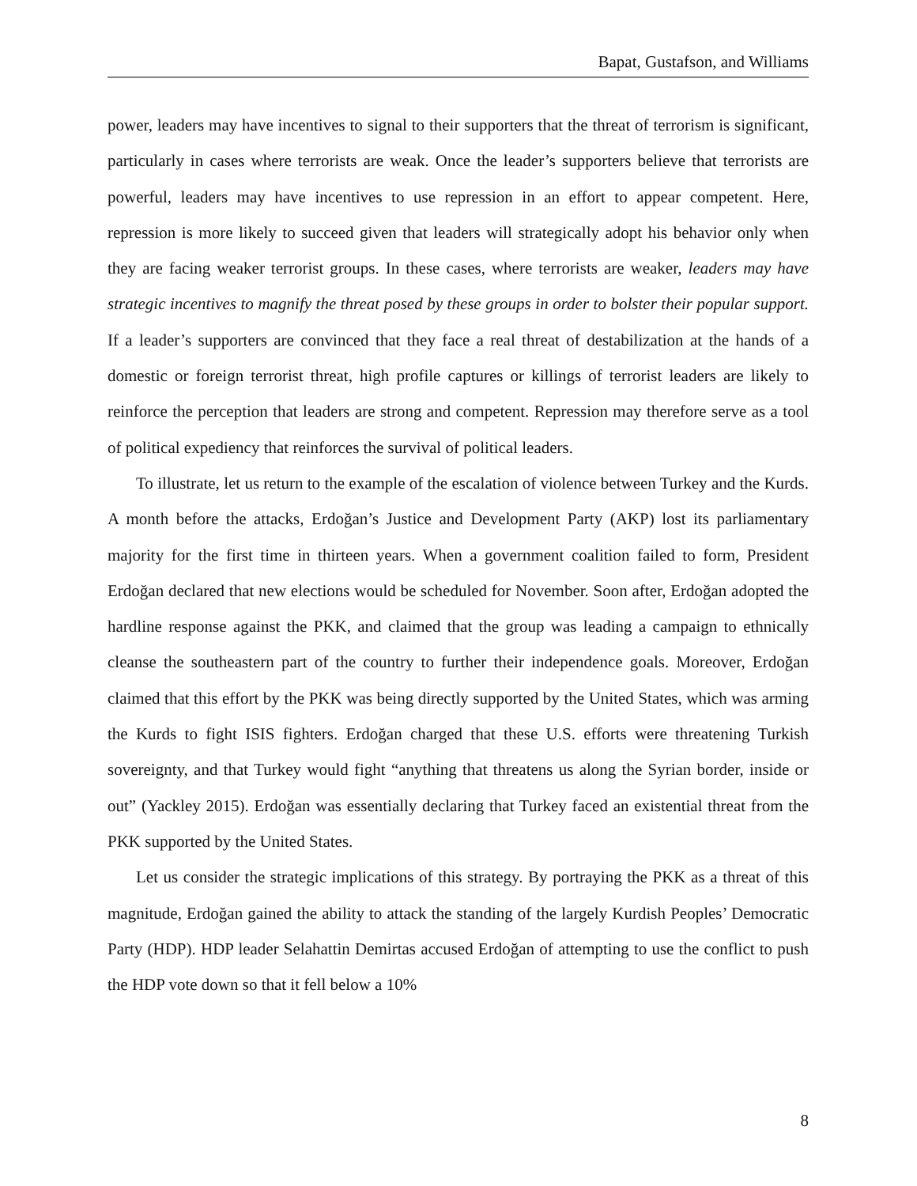Bapat, Gustafson, and Williams
power, leaders may have incentives to signal to their supporters that the threat of terrorism is significant, particularly in cases where terrorists are weak. Once the leader’s supporters believe that terrorists are powerful, leaders may have incentives to use repression in an effort to appear competent. Here, repression is more likely to succeed given that leaders will strategically adopt his behavior only when they are facing weaker terrorist groups. In these cases, where terrorists are weaker, leaders may have strategic incentives to magnify the threat posed by these groups in order to bolster their popular support. If a leader’s supporters are convinced that they face a real threat of destabilization at the hands of a domestic or foreign terrorist threat, high profile captures or killings of terrorist leaders are likely to reinforce the perception that leaders are strong and competent. Repression may therefore serve as a tool of political expediency that reinforces the survival of political leaders.
To illustrate, let us return to the example of the escalation of violence between Turkey and the Kurds. A month before the attacks, Erdoğan’s Justice and Development Party (AKP) lost its parliamentary majority for the first time in thirteen years. When a government coalition failed to form, President Erdoğan declared that new elections would be scheduled for November. Soon after, Erdoğan adopted the hardline response against the PKK, and claimed that the group was leading a campaign to ethnically cleanse the southeastern part of the country to further their independence goals. Moreover, Erdoğan claimed that this effort by the PKK was being directly supported by the United States, which was arming the Kurds to fight ISIS fighters. Erdoğan charged that these U.S. efforts were threatening Turkish sovereignty, and that Turkey would fight “anything that threatens us along the Syrian border, inside or out” (Yackley 2015). Erdoğan was essentially declaring that Turkey faced an existential threat from the PKK supported by the United States.
Let us consider the strategic implications of this strategy. By portraying the PKK as a threat of this magnitude, Erdoğan gained the ability to attack the standing of the largely Kurdish Peoples’ Democratic Party (HDP). HDP leader Selahattin Demirtas accused Erdoğan of attempting to use the conflict to push the HDP vote down so that it fell below a 10%
8